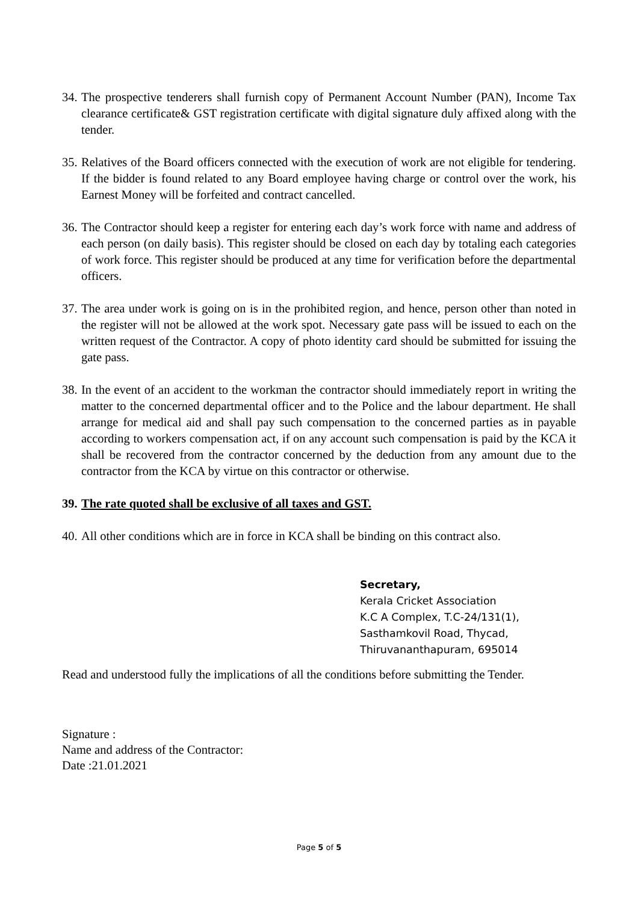34. The prospective tenderers shall furnish copy of Permanent Account Number (PAN), Income Tax clearance certificate& GST registration certificate with digital signature duly affixed along with the tender.
35. Relatives of the Board officers connected with the execution of work are not eligible for tendering. If the bidder is found related to any Board employee having charge or control over the work, his Earnest Money will be forfeited and contract cancelled.
36. The Contractor should keep a register for entering each day’s work force with name and address of each person (on daily basis). This register should be closed on each day by totaling each categories of work force. This register should be produced at any time for verification before the departmental officers.
37. The area under work is going on is in the prohibited region, and hence, person other than noted in the register will not be allowed at the work spot. Necessary gate pass will be issued to each on the written request of the Contractor. A copy of photo identity card should be submitted for issuing the gate pass.
38. In the event of an accident to the workman the contractor should immediately report in writing the matter to the concerned departmental officer and to the Police and the labour department. He shall arrange for medical aid and shall pay such compensation to the concerned parties as in payable according to workers compensation act, if on any account such compensation is paid by the KCA it shall be recovered from the contractor concerned by the deduction from any amount due to the contractor from the KCA by virtue on this contractor or otherwise.
39. The rate quoted shall be exclusive of all taxes and GST.
40. All other conditions which are in force in KCA shall be binding on this contract also.
Secretary,
Kerala Cricket Association
K.C A Complex, T.C-24/131(1),
Sasthamkovil Road, Thycad,
Thiruvananthapuram, 695014
Read and understood fully the implications of all the conditions before submitting the Tender.
Signature :
Name and address of the Contractor:
Date :21.01.2021
Page 5 of 5